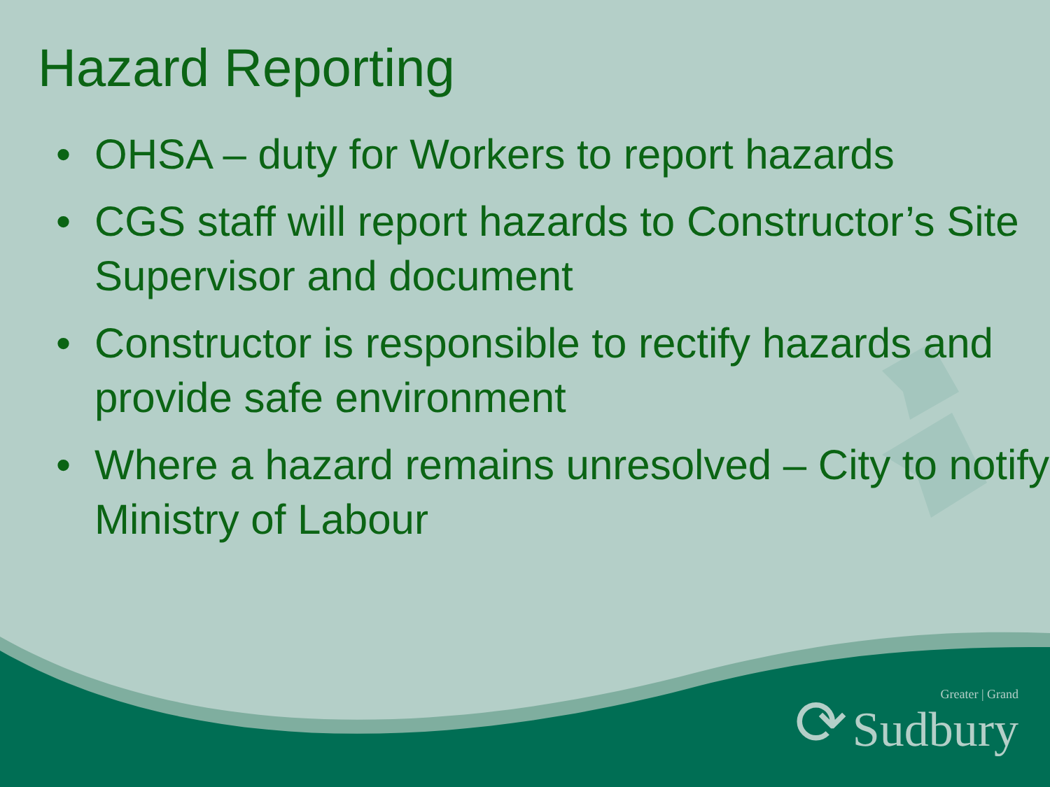Hazard Reporting
• OHSA – duty for Workers to report hazards
• CGS staff will report hazards to Constructor’s Site Supervisor and document
• Constructor is responsible to rectify hazards and provide safe environment
• Where a hazard remains unresolved – City to notify Ministry of Labour
⟳
Greater | Grand
Sudbury